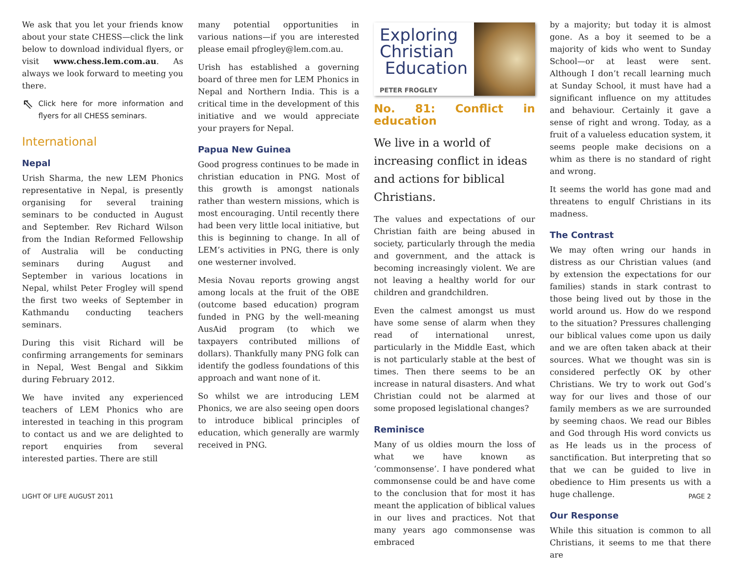We ask that you let your friends know about your state CHESS—click the link below to download individual flyers, or visit www.chess.lem.com.au. As always we look forward to meeting you there.
⇖ Click here for more information and flyers for all CHESS seminars.
International
Nepal
Urish Sharma, the new LEM Phonics representative in Nepal, is presently organising for several training seminars to be conducted in August and September. Rev Richard Wilson from the Indian Reformed Fellowship of Australia will be conducting seminars during August and September in various locations in Nepal, whilst Peter Frogley will spend the first two weeks of September in Kathmandu conducting teachers seminars.
During this visit Richard will be confirming arrangements for seminars in Nepal, West Bengal and Sikkim during February 2012.
We have invited any experienced teachers of LEM Phonics who are interested in teaching in this program to contact us and we are delighted to report enquiries from several interested parties. There are still
many potential opportunities in various nations—if you are interested please email pfrogley@lem.com.au.
Urish has established a governing board of three men for LEM Phonics in Nepal and Northern India. This is a critical time in the development of this initiative and we would appreciate your prayers for Nepal.
Papua New Guinea
Good progress continues to be made in christian education in PNG. Most of this growth is amongst nationals rather than western missions, which is most encouraging. Until recently there had been very little local initiative, but this is beginning to change. In all of LEM’s activities in PNG, there is only one westerner involved.
Mesia Novau reports growing angst among locals at the fruit of the OBE (outcome based education) program funded in PNG by the well-meaning AusAid program (to which we taxpayers contributed millions of dollars). Thankfully many PNG folk can identify the godless foundations of this approach and want none of it.
So whilst we are introducing LEM Phonics, we are also seeing open doors to introduce biblical principles of education, which generally are warmly received in PNG.
Exploring
Christian
Education
PETER FROGLEY
No. 81: Conflict in education
We live in a world of increasing conflict in ideas and actions for biblical Christians.
The values and expectations of our Christian faith are being abused in society, particularly through the media and government, and the attack is becoming increasingly violent. We are not leaving a healthy world for our children and grandchildren.
Even the calmest amongst us must have some sense of alarm when they read of international unrest, particularly in the Middle East, which is not particularly stable at the best of times. Then there seems to be an increase in natural disasters. And what Christian could not be alarmed at some proposed legislational changes?
Reminisce
Many of us oldies mourn the loss of what we have known as ‘commonsense’. I have pondered what commonsense could be and have come to the conclusion that for most it has meant the application of biblical values in our lives and practices. Not that many years ago commonsense was embraced
by a majority; but today it is almost gone. As a boy it seemed to be a majority of kids who went to Sunday School—or at least were sent. Although I don’t recall learning much at Sunday School, it must have had a significant influence on my attitudes and behaviour. Certainly it gave a sense of right and wrong. Today, as a fruit of a valueless education system, it seems people make decisions on a whim as there is no standard of right and wrong.
It seems the world has gone mad and threatens to engulf Christians in its madness.
The Contrast
We may often wring our hands in distress as our Christian values (and by extension the expectations for our families) stands in stark contrast to those being lived out by those in the world around us. How do we respond to the situation? Pressures challenging our biblical values come upon us daily and we are often taken aback at their sources. What we thought was sin is considered perfectly OK by other Christians. We try to work out God’s way for our lives and those of our family members as we are surrounded by seeming chaos. We read our Bibles and God through His word convicts us as He leads us in the process of sanctification. But interpreting that so that we can be guided to live in obedience to Him presents us with a huge challenge.
Our Response
While this situation is common to all Christians, it seems to me that there are
LIGHT OF LIFE AUGUST 2011 PAGE 2